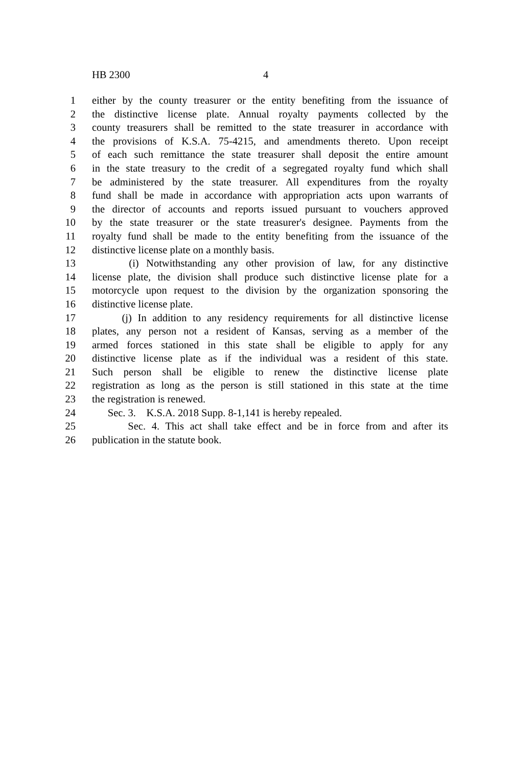HB 2300 4
1 either by the county treasurer or the entity benefiting from the issuance of
2 the distinctive license plate. Annual royalty payments collected by the
3 county treasurers shall be remitted to the state treasurer in accordance with
4 the provisions of K.S.A. 75-4215, and amendments thereto. Upon receipt
5 of each such remittance the state treasurer shall deposit the entire amount
6 in the state treasury to the credit of a segregated royalty fund which shall
7 be administered by the state treasurer. All expenditures from the royalty
8 fund shall be made in accordance with appropriation acts upon warrants of
9 the director of accounts and reports issued pursuant to vouchers approved
10 by the state treasurer or the state treasurer's designee. Payments from the
11 royalty fund shall be made to the entity benefiting from the issuance of the
12 distinctive license plate on a monthly basis.
13 (i) Notwithstanding any other provision of law, for any distinctive
14 license plate, the division shall produce such distinctive license plate for a
15 motorcycle upon request to the division by the organization sponsoring the
16 distinctive license plate.
17 (j) In addition to any residency requirements for all distinctive license
18 plates, any person not a resident of Kansas, serving as a member of the
19 armed forces stationed in this state shall be eligible to apply for any
20 distinctive license plate as if the individual was a resident of this state.
21 Such person shall be eligible to renew the distinctive license plate
22 registration as long as the person is still stationed in this state at the time
23 the registration is renewed.
24 Sec. 3. K.S.A. 2018 Supp. 8-1,141 is hereby repealed.
25 Sec. 4. This act shall take effect and be in force from and after its
26 publication in the statute book.